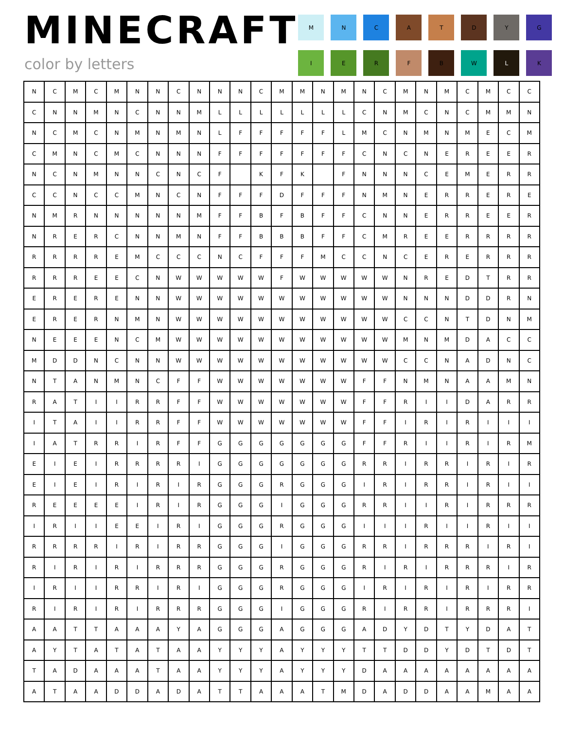MINECRAFT
color by letters
M
N
C
A
T
D
Y
G
I
E
R
F
B
W
L
K
| N | C | M | C | M | N | N | C | N | N | N | C | M | M | N | M | N | C | M | N | M | C | M | C | C |
| C | N | N | M | N | C | N | N | M | L | L | L | L | L | L | L | C | N | M | C | N | C | M | M | N |
| N | C | M | C | N | M | N | M | N | L | F | F | F | F | F | L | M | C | N | M | N | M | E | C | M |
| C | M | N | C | M | C | N | N | N | F | F | F | F | F | F | F | C | N | C | N | E | R | E | E | R |
| N | C | N | M | N | N | C | N | C | F | | K | F | K | | F | N | N | N | C | E | M | E | R | R |
| C | C | N | C | C | M | N | C | N | F | F | F | D | F | F | F | N | M | N | E | R | R | E | R | E |
| N | M | R | N | N | N | N | N | M | F | F | B | F | B | F | F | C | N | N | E | R | R | E | E | R |
| N | R | E | R | C | N | N | M | N | F | F | B | B | B | F | F | C | M | R | E | E | R | R | R | R |
| R | R | R | R | E | M | C | C | C | N | C | F | F | F | M | C | C | N | C | E | R | E | R | R | R |
| R | R | R | E | E | C | N | W | W | W | W | W | F | W | W | W | W | W | N | R | E | D | T | R | R |
| E | R | E | R | E | N | N | W | W | W | W | W | W | W | W | W | W | W | N | N | N | D | D | R | N |
| E | R | E | R | N | M | N | W | W | W | W | W | W | W | W | W | W | W | C | C | N | T | D | N | M |
| N | E | E | E | N | C | M | W | W | W | W | W | W | W | W | W | W | W | M | N | M | D | A | C | C |
| M | D | D | N | C | N | N | W | W | W | W | W | W | W | W | W | W | W | C | C | N | A | D | N | C |
| N | T | A | N | M | N | C | F | F | W | W | W | W | W | W | W | F | F | N | M | N | A | A | M | N |
| R | A | T | I | I | R | R | F | F | W | W | W | W | W | W | W | F | F | R | I | I | D | A | R | R |
| I | T | A | I | I | R | R | F | F | W | W | W | W | W | W | W | F | F | I | R | I | R | I | I | I |
| I | A | T | R | R | I | R | F | F | G | G | G | G | G | G | G | F | F | R | I | I | R | I | R | M |
| E | I | E | I | R | R | R | R | I | G | G | G | G | G | G | G | R | R | I | R | R | I | R | I | R |
| E | I | E | I | R | I | R | I | R | G | G | G | R | G | G | G | I | R | I | R | R | I | R | I | I |
| R | E | E | E | E | I | R | I | R | G | G | G | I | G | G | G | R | R | I | I | R | I | R | R | R |
| I | R | I | I | E | E | I | R | I | G | G | G | R | G | G | G | I | I | I | R | I | I | R | I | I |
| R | R | R | R | I | R | I | R | R | G | G | G | I | G | G | G | R | R | I | R | R | R | I | R | I |
| R | I | R | I | R | I | R | R | R | G | G | G | R | G | G | G | R | I | R | I | R | R | R | I | R |
| I | R | I | I | R | R | I | R | I | G | G | G | R | G | G | G | I | R | I | R | I | R | I | R | R |
| R | I | R | I | R | I | R | R | R | G | G | G | I | G | G | G | R | I | R | R | I | R | R | R | I |
| A | A | T | T | A | A | A | Y | A | G | G | G | A | G | G | G | A | D | Y | D | T | Y | D | A | T |
| A | Y | T | A | T | A | T | A | A | Y | Y | Y | A | Y | Y | Y | T | T | D | D | Y | D | T | D | T |
| T | A | D | A | A | A | T | A | A | Y | Y | Y | A | Y | Y | Y | D | A | A | A | A | A | A | A | A |
| A | T | A | A | D | D | A | D | A | T | T | A | A | A | T | M | D | A | D | D | A | A | M | A | A |